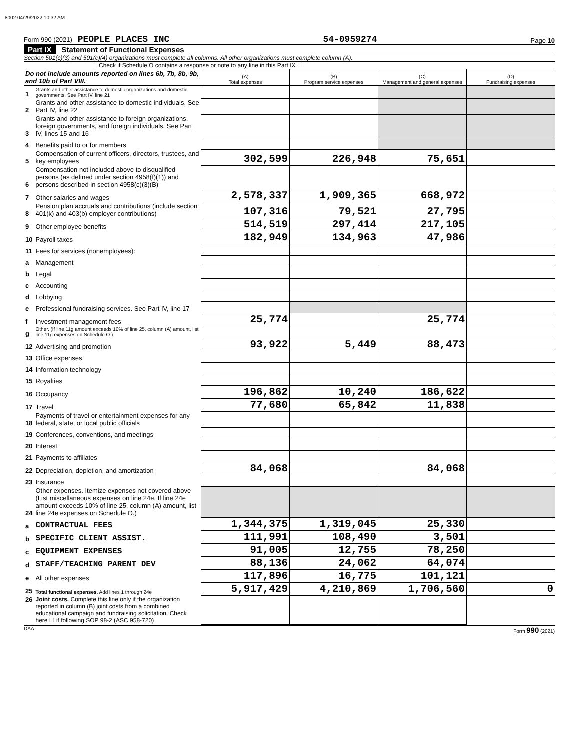8002 04/29/2022 10:32 AM
Form 990 (2021) PEOPLE PLACES INC
54-0959274
Page 10
Part IX Statement of Functional Expenses
Section 501(c)(3) and 501(c)(4) organizations must complete all columns. All other organizations must complete column (A).
Check if Schedule O contains a response or note to any line in this Part IX ☐
| Do not include amounts reported on lines 6b, 7b, 8b, 9b, and 10b of Part VIII. | | (A) Total expenses | (B) Program service expenses | (C) Management and general expenses | (D) Fundraising expenses |
| --- | --- | --- | --- | --- | --- |
| 1 | Grants and other assistance to domestic organizations and domestic governments. See Part IV, line 21 | | | | |
| 2 | Grants and other assistance to domestic individuals. See Part IV, line 22 | | | | |
| 3 | Grants and other assistance to foreign organizations, foreign governments, and foreign individuals. See Part IV, lines 15 and 16 | | | | |
| 4 | Benefits paid to or for members | | | | |
| 5 | Compensation of current officers, directors, trustees, and key employees | 302,599 | 226,948 | 75,651 | |
| 6 | Compensation not included above to disqualified persons (as defined under section 4958(f)(1)) and persons described in section 4958(c)(3)(B) | | | | |
| 7 | Other salaries and wages | 2,578,337 | 1,909,365 | 668,972 | |
| 8 | Pension plan accruals and contributions (include section 401(k) and 403(b) employer contributions) | 107,316 | 79,521 | 27,795 | |
| 9 | Other employee benefits | 514,519 | 297,414 | 217,105 | |
| 10 | Payroll taxes | 182,949 | 134,963 | 47,986 | |
| 11 | Fees for services (nonemployees): | | | | |
| a | Management | | | | |
| b | Legal | | | | |
| c | Accounting | | | | |
| d | Lobbying | | | | |
| e | Professional fundraising services. See Part IV, line 17 | | | | |
| f | Investment management fees | 25,774 | | 25,774 | |
| g | Other. (If line 11g amount exceeds 10% of line 25, column (A) amount, list line 11g expenses on Schedule O.) | | | | |
| 12 | Advertising and promotion | 93,922 | 5,449 | 88,473 | |
| 13 | Office expenses | | | | |
| 14 | Information technology | | | | |
| 15 | Royalties | | | | |
| 16 | Occupancy | 196,862 | 10,240 | 186,622 | |
| 17 | Travel | 77,680 | 65,842 | 11,838 | |
| 18 | Payments of travel or entertainment expenses for any federal, state, or local public officials | | | | |
| 19 | Conferences, conventions, and meetings | | | | |
| 20 | Interest | | | | |
| 21 | Payments to affiliates | | | | |
| 22 | Depreciation, depletion, and amortization | 84,068 | | 84,068 | |
| 23 | Insurance | | | | |
| 24 | Other expenses. Itemize expenses not covered above (List miscellaneous expenses on line 24e. If line 24e amount exceeds 10% of line 25, column (A) amount, list line 24e expenses on Schedule O.) | | | | |
| a | CONTRACTUAL FEES | 1,344,375 | 1,319,045 | 25,330 | |
| b | SPECIFIC CLIENT ASSIST. | 111,991 | 108,490 | 3,501 | |
| c | EQUIPMENT EXPENSES | 91,005 | 12,755 | 78,250 | |
| d | STAFF/TEACHING PARENT DEV | 88,136 | 24,062 | 64,074 | |
| e | All other expenses | 117,896 | 16,775 | 101,121 | |
| 25 | Total functional expenses. Add lines 1 through 24e | 5,917,429 | 4,210,869 | 1,706,560 | 0 |
| 26 | Joint costs. Complete this line only if the organization reported in column (B) joint costs from a combined educational campaign and fundraising solicitation. Check here ☐ if following SOP 98-2 (ASC 958-720) | | | | |
DAA Form 990 (2021)